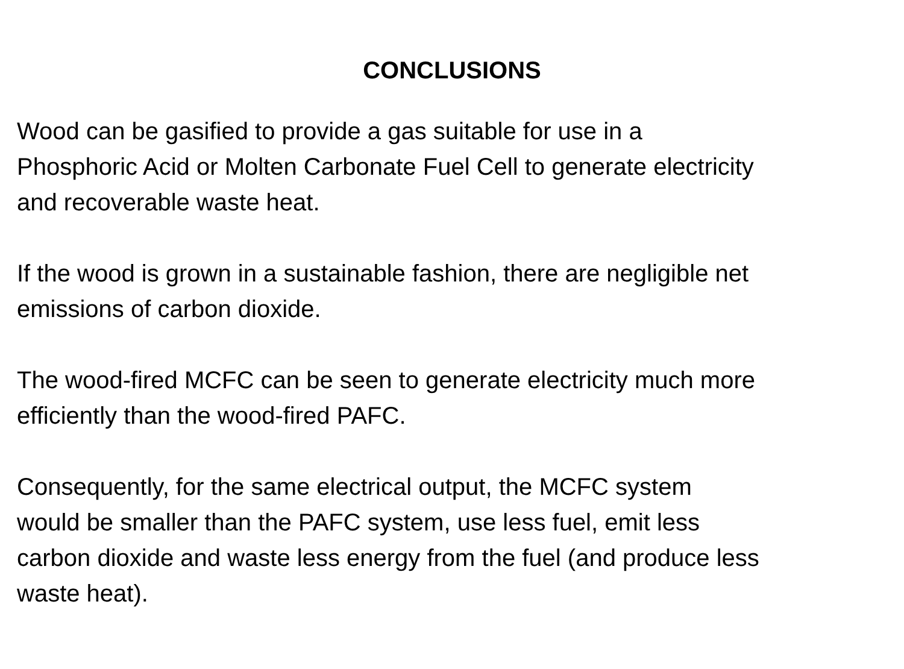CONCLUSIONS
Wood can be gasified to provide a gas suitable for use in a
Phosphoric Acid or Molten Carbonate Fuel Cell to generate electricity
and recoverable waste heat.
If the wood is grown in a sustainable fashion, there are negligible net
emissions of carbon dioxide.
The wood-fired MCFC can be seen to generate electricity much more
efficiently than the wood-fired PAFC.
Consequently, for the same electrical output, the MCFC system
would be smaller than the PAFC system, use less fuel, emit less
carbon dioxide and waste less energy from the fuel (and produce less
waste heat).